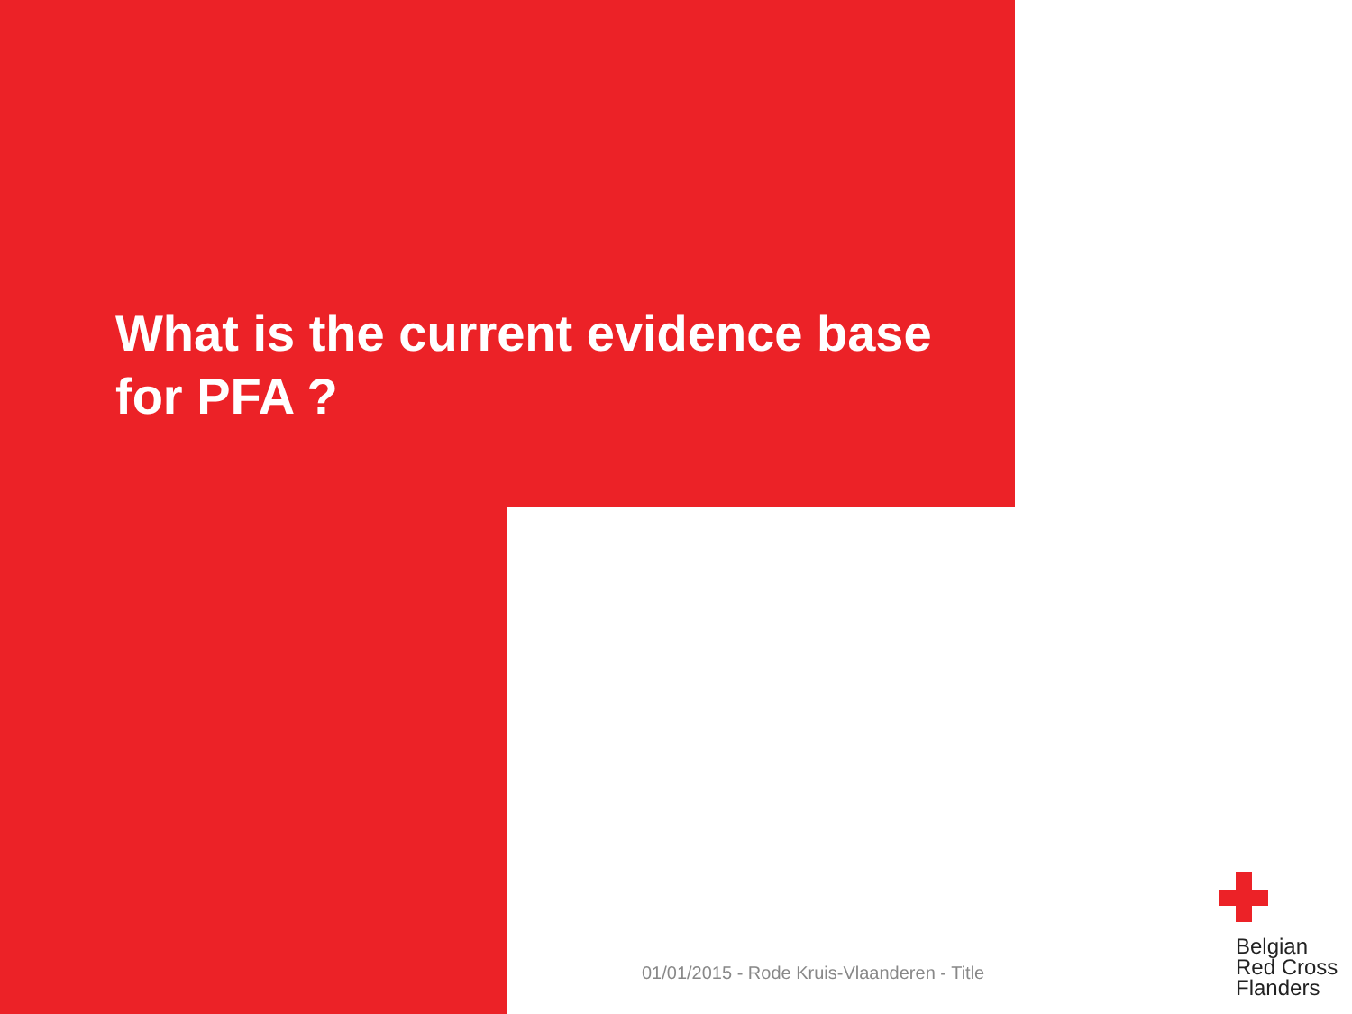What is the current evidence base for PFA ?
01/01/2015 - Rode Kruis-Vlaanderen - Title
Belgian
Red Cross
Flanders